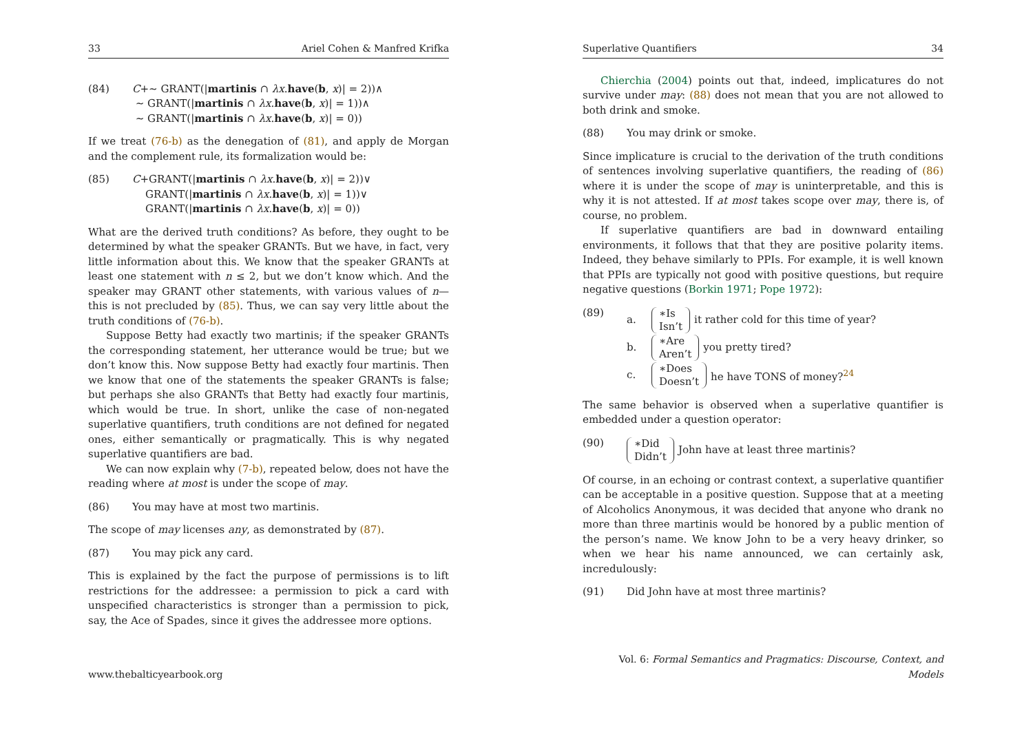33 Ariel Cohen & Manfred Krifka
(84) C+∼ GRANT(|martinis ∩ λx.have(b, x)| = 2))∧
∼ GRANT(|martinis ∩ λx.have(b, x)| = 1))∧
∼ GRANT(|martinis ∩ λx.have(b, x)| = 0))
If we treat (76-b) as the denegation of (81), and apply de Morgan and the complement rule, its formalization would be:
(85) C+GRANT(|martinis ∩ λx.have(b, x)| = 2))∨
GRANT(|martinis ∩ λx.have(b, x)| = 1))∨
GRANT(|martinis ∩ λx.have(b, x)| = 0))
What are the derived truth conditions? As before, they ought to be determined by what the speaker GRANTs. But we have, in fact, very little information about this. We know that the speaker GRANTs at least one statement with n ≤ 2, but we don’t know which. And the speaker may GRANT other statements, with various values of n—this is not precluded by (85). Thus, we can say very little about the truth conditions of (76-b).
Suppose Betty had exactly two martinis; if the speaker GRANTs the corresponding statement, her utterance would be true; but we don’t know this. Now suppose Betty had exactly four martinis. Then we know that one of the statements the speaker GRANTs is false; but perhaps she also GRANTs that Betty had exactly four martinis, which would be true. In short, unlike the case of non-negated superlative quantifiers, truth conditions are not defined for negated ones, either semantically or pragmatically. This is why negated superlative quantifiers are bad.
We can now explain why (7-b), repeated below, does not have the reading where at most is under the scope of may.
(86) You may have at most two martinis.
The scope of may licenses any, as demonstrated by (87).
(87) You may pick any card.
This is explained by the fact the purpose of permissions is to lift restrictions for the addressee: a permission to pick a card with unspecified characteristics is stronger than a permission to pick, say, the Ace of Spades, since it gives the addressee more options.
www.thebalticyearbook.org
Superlative Quantifiers 34
Chierchia (2004) points out that, indeed, implicatures do not survive under may: (88) does not mean that you are not allowed to both drink and smoke.
(88) You may drink or smoke.
Since implicature is crucial to the derivation of the truth conditions of sentences involving superlative quantifiers, the reading of (86) where it is under the scope of may is uninterpretable, and this is why it is not attested. If at most takes scope over may, there is, of course, no problem.
If superlative quantifiers are bad in downward entailing environments, it follows that that they are positive polarity items. Indeed, they behave similarly to PPIs. For example, it is well known that PPIs are typically not good with positive questions, but require negative questions (Borkin 1971; Pope 1972):
(89) a. ∗Is
Isn’t it rather cold for this time of year?
b. ∗Are
Aren’t you pretty tired?
c. ∗Does
Doesn’t he have TONS of money?<sup>24</sup>
The same behavior is observed when a superlative quantifier is embedded under a question operator:
(90)
∗Did
Didn’t John have at least three martinis?
Of course, in an echoing or contrast context, a superlative quantifier can be acceptable in a positive question. Suppose that at a meeting of Alcoholics Anonymous, it was decided that anyone who drank no more than three martinis would be honored by a public mention of the person’s name. We know John to be a very heavy drinker, so when we hear his name announced, we can certainly ask, incredulously:
(91) Did John have at most three martinis?
Vol. 6: Formal Semantics and Pragmatics: Discourse, Context, and Models